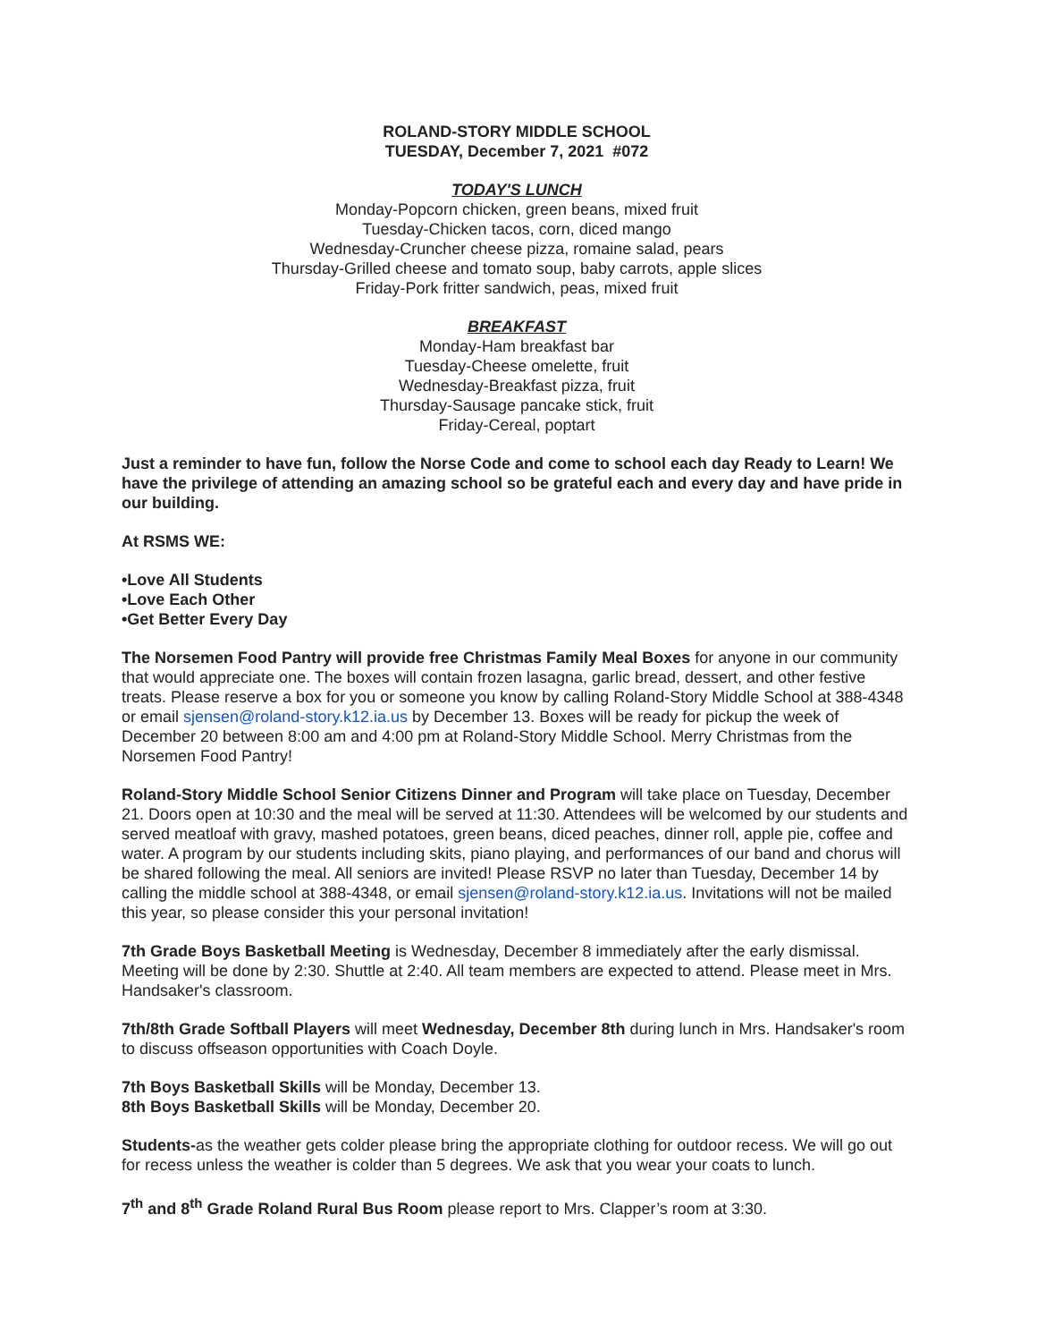ROLAND-STORY MIDDLE SCHOOL
TUESDAY, December 7, 2021 #072
TODAY'S LUNCH
Monday-Popcorn chicken, green beans, mixed fruit
Tuesday-Chicken tacos, corn, diced mango
Wednesday-Cruncher cheese pizza, romaine salad, pears
Thursday-Grilled cheese and tomato soup, baby carrots, apple slices
Friday-Pork fritter sandwich, peas, mixed fruit
BREAKFAST
Monday-Ham breakfast bar
Tuesday-Cheese omelette, fruit
Wednesday-Breakfast pizza, fruit
Thursday-Sausage pancake stick, fruit
Friday-Cereal, poptart
Just a reminder to have fun, follow the Norse Code and come to school each day Ready to Learn! We have the privilege of attending an amazing school so be grateful each and every day and have pride in our building.
At RSMS WE:
•Love All Students
•Love Each Other
•Get Better Every Day
The Norsemen Food Pantry will provide free Christmas Family Meal Boxes for anyone in our community that would appreciate one. The boxes will contain frozen lasagna, garlic bread, dessert, and other festive treats. Please reserve a box for you or someone you know by calling Roland-Story Middle School at 388-4348 or email sjensen@roland-story.k12.ia.us by December 13. Boxes will be ready for pickup the week of December 20 between 8:00 am and 4:00 pm at Roland-Story Middle School. Merry Christmas from the Norsemen Food Pantry!
Roland-Story Middle School Senior Citizens Dinner and Program will take place on Tuesday, December 21. Doors open at 10:30 and the meal will be served at 11:30. Attendees will be welcomed by our students and served meatloaf with gravy, mashed potatoes, green beans, diced peaches, dinner roll, apple pie, coffee and water. A program by our students including skits, piano playing, and performances of our band and chorus will be shared following the meal. All seniors are invited! Please RSVP no later than Tuesday, December 14 by calling the middle school at 388-4348, or email sjensen@roland-story.k12.ia.us. Invitations will not be mailed this year, so please consider this your personal invitation!
7th Grade Boys Basketball Meeting is Wednesday, December 8 immediately after the early dismissal. Meeting will be done by 2:30. Shuttle at 2:40. All team members are expected to attend. Please meet in Mrs. Handsaker's classroom.
7th/8th Grade Softball Players will meet Wednesday, December 8th during lunch in Mrs. Handsaker's room to discuss offseason opportunities with Coach Doyle.
7th Boys Basketball Skills will be Monday, December 13.
8th Boys Basketball Skills will be Monday, December 20.
Students-as the weather gets colder please bring the appropriate clothing for outdoor recess. We will go out for recess unless the weather is colder than 5 degrees. We ask that you wear your coats to lunch.
7<sup>th</sup> and 8<sup>th</sup> Grade Roland Rural Bus Room please report to Mrs. Clapper’s room at 3:30.